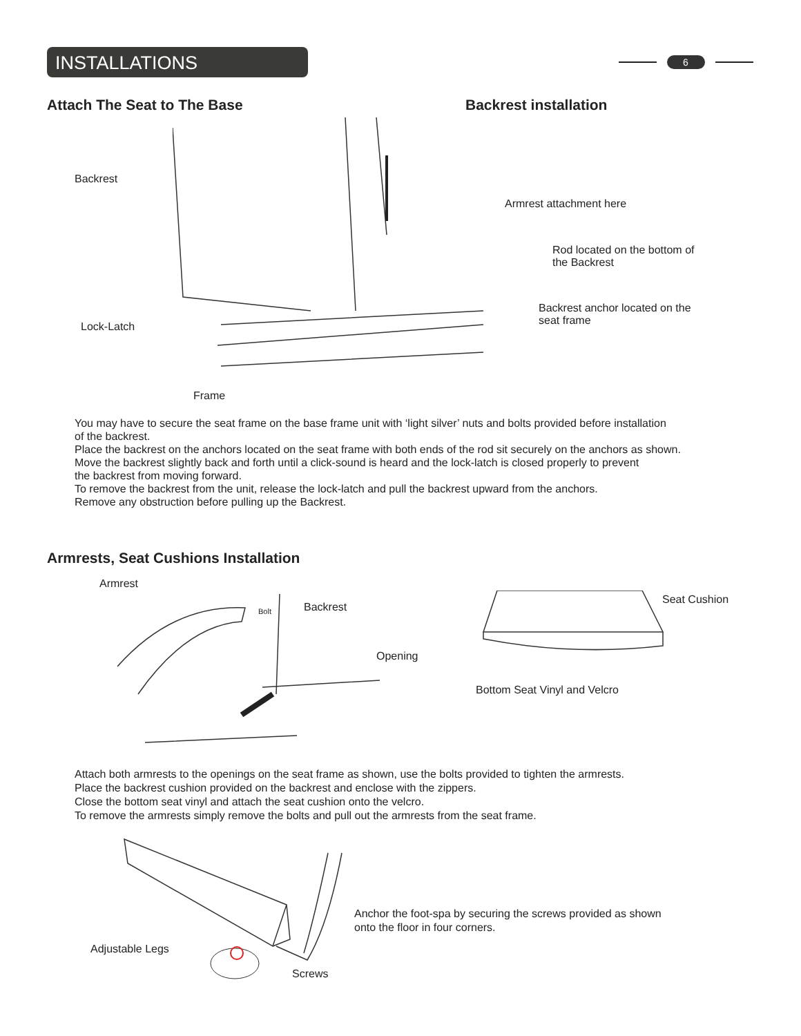INSTALLATIONS
6
Attach The Seat to The Base Backrest installation
Backrest
Armrest attachment here
Rod located on the bottom of
the Backrest
Backrest anchor located on the
seat frame
Lock-Latch
Frame
You may have to secure the seat frame on the base frame unit with ‘light silver’ nuts and bolts provided before installation
of the backrest.
Place the backrest on the anchors located on the seat frame with both ends of the rod sit securely on the anchors as shown.
Move the backrest slightly back and forth until a click-sound is heard and the lock-latch is closed properly to prevent
the backrest from moving forward.
To remove the backrest from the unit, release the lock-latch and pull the backrest upward from the anchors.
Remove any obstruction before pulling up the Backrest.
Armrests, Seat Cushions Installation
Armrest
Bolt Backrest
Seat Cushion
Opening
Bottom Seat Vinyl and Velcro
Attach both armrests to the openings on the seat frame as shown, use the bolts provided to tighten the armrests.
Place the backrest cushion provided on the backrest and enclose with the zippers.
Close the bottom seat vinyl and attach the seat cushion onto the velcro.
To remove the armrests simply remove the bolts and pull out the armrests from the seat frame.
Adjustable Legs
Screws
Anchor the foot-spa by securing the screws provided as shown
onto the floor in four corners.